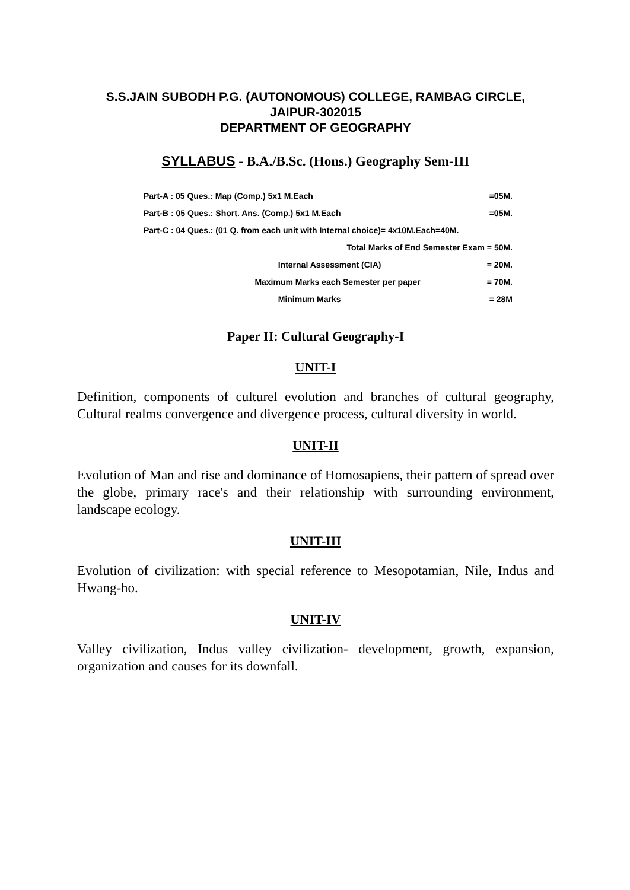S.S.JAIN SUBODH P.G. (AUTONOMOUS) COLLEGE, RAMBAG CIRCLE,
JAIPUR-302015
DEPARTMENT OF GEOGRAPHY
SYLLABUS - B.A./B.Sc. (Hons.) Geography Sem-III
| Part-A : 05 Ques.: Map (Comp.) 5x1 M.Each | | =05M. |
| Part-B : 05 Ques.: Short. Ans. (Comp.) 5x1 M.Each | | =05M. |
| Part-C : 04 Ques.: (01 Q. from each unit with Internal choice)= 4x10M.Each=40M. | | |
| Total Marks of End Semester Exam = 50M. | | |
| | Internal Assessment (CIA) | = 20M. |
| Maximum Marks each Semester per paper | | = 70M. |
| | Minimum Marks | = 28M |
Paper II: Cultural Geography-I
UNIT-I
Definition, components of culturel evolution and branches of cultural geography, Cultural realms convergence and divergence process, cultural diversity in world.
UNIT-II
Evolution of Man and rise and dominance of Homosapiens, their pattern of spread over the globe, primary race's and their relationship with surrounding environment, landscape ecology.
UNIT-III
Evolution of civilization: with special reference to Mesopotamian, Nile, Indus and Hwang-ho.
UNIT-IV
Valley civilization, Indus valley civilization- development, growth, expansion, organization and causes for its downfall.